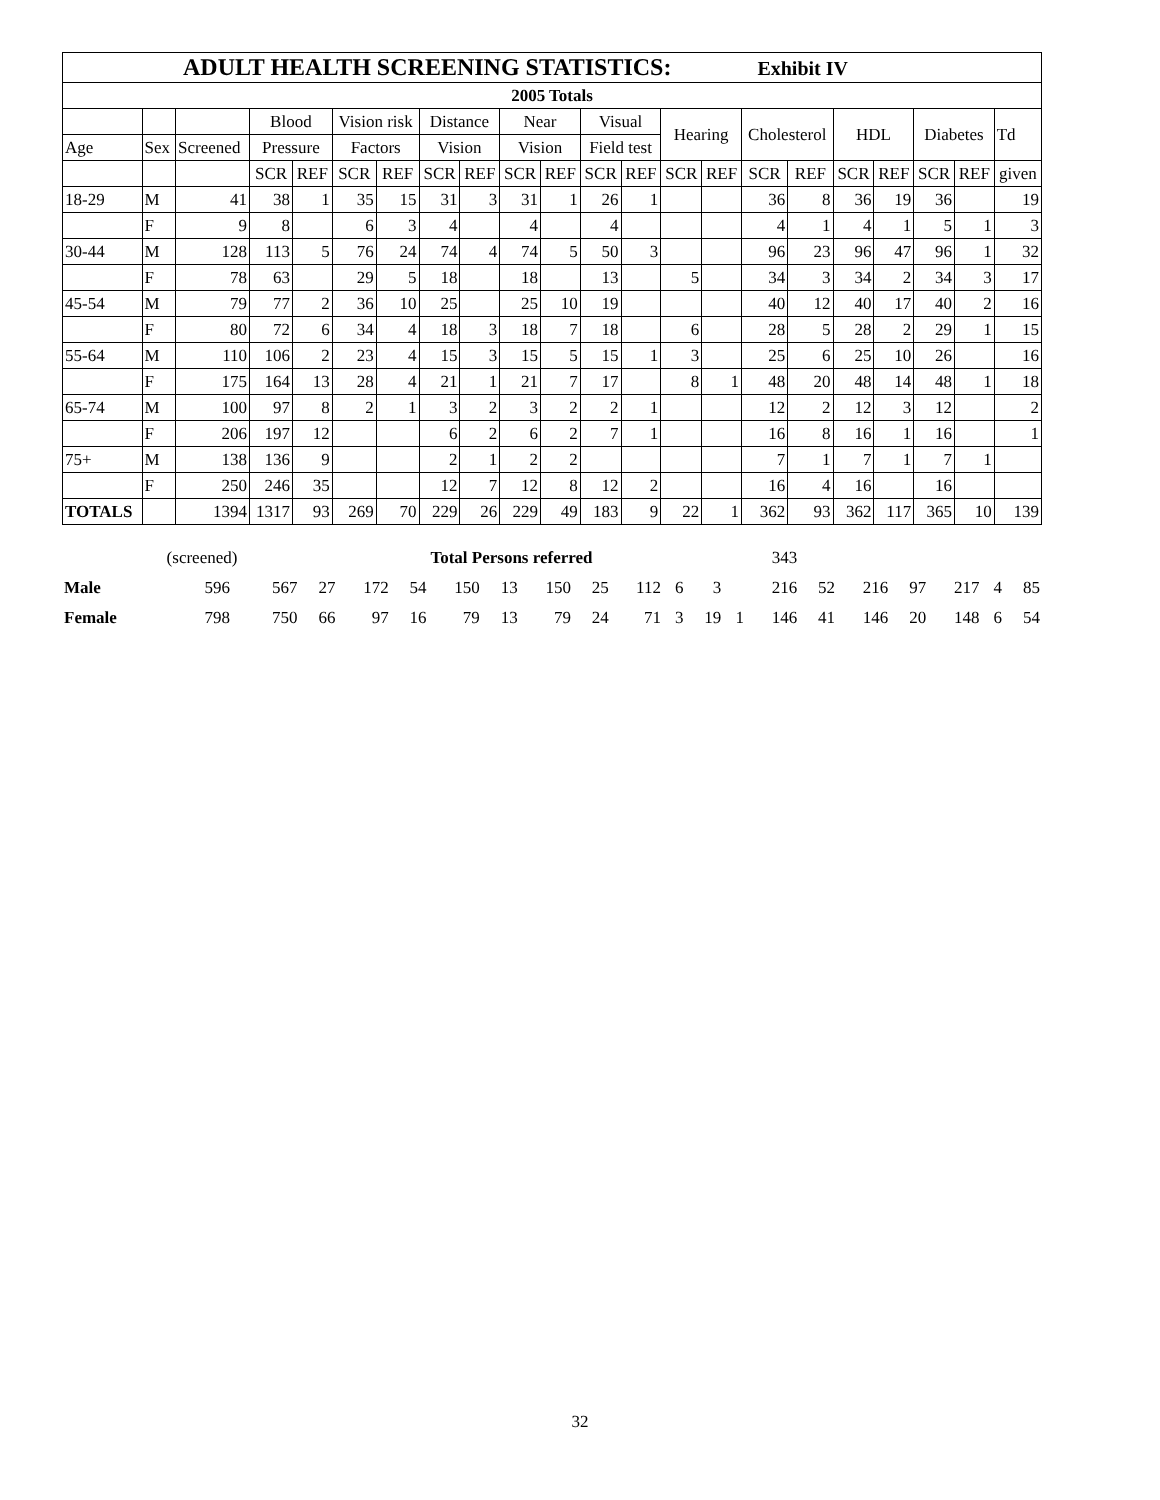| ADULT HEALTH SCREENING STATISTICS: Exhibit IV | | | | | | | | | | | | | | | | | | | | | |
| --- | --- | --- | --- | --- | --- | --- | --- | --- | --- | --- | --- | --- | --- | --- | --- | --- | --- | --- | --- | --- | --- |
| 2005 Totals | | | | | | | | | | | | | | | | | | | | | |
| | | | Blood | | Vision risk | | Distance | | Near | | Visual | | Hearing | | Cholesterol | | HDL | | Diabetes | | Td |
| Age | Sex | Screened | Pressure | | Factors | | Vision | | Vision | | Field test | | | | | | | | | | |
| | | | SCR | REF | SCR | REF | SCR | REF | SCR | REF | SCR | REF | SCR | REF | SCR | REF | SCR | REF | SCR | REF | given |
| 18-29 | M | 41 | 38 | 1 | 35 | 15 | 31 | 3 | 31 | 1 | 26 | 1 | | | 36 | 8 | 36 | 19 | 36 | | 19 |
| | F | 9 | 8 | | 6 | 3 | 4 | | 4 | | 4 | | | | 4 | 1 | 4 | 1 | 5 | 1 | 3 |
| 30-44 | M | 128 | 113 | 5 | 76 | 24 | 74 | 4 | 74 | 5 | 50 | 3 | | | 96 | 23 | 96 | 47 | 96 | 1 | 32 |
| | F | 78 | 63 | | 29 | 5 | 18 | | 18 | | 13 | | 5 | | 34 | 3 | 34 | 2 | 34 | 3 | 17 |
| 45-54 | M | 79 | 77 | 2 | 36 | 10 | 25 | | 25 | 10 | 19 | | | | 40 | 12 | 40 | 17 | 40 | 2 | 16 |
| | F | 80 | 72 | 6 | 34 | 4 | 18 | 3 | 18 | 7 | 18 | | 6 | | 28 | 5 | 28 | 2 | 29 | 1 | 15 |
| 55-64 | M | 110 | 106 | 2 | 23 | 4 | 15 | 3 | 15 | 5 | 15 | 1 | 3 | | 25 | 6 | 25 | 10 | 26 | | 16 |
| | F | 175 | 164 | 13 | 28 | 4 | 21 | 1 | 21 | 7 | 17 | | 8 | 1 | 48 | 20 | 48 | 14 | 48 | 1 | 18 |
| 65-74 | M | 100 | 97 | 8 | 2 | 1 | 3 | 2 | 3 | 2 | 2 | 1 | | | 12 | 2 | 12 | 3 | 12 | | 2 |
| | F | 206 | 197 | 12 | | | 6 | 2 | 6 | 2 | 7 | 1 | | | 16 | 8 | 16 | 1 | 16 | | 1 |
| 75+ | M | 138 | 136 | 9 | | | 2 | 1 | 2 | 2 | | | | | 7 | 1 | 7 | 1 | 7 | 1 | |
| | F | 250 | 246 | 35 | | | 12 | 7 | 12 | 8 | 12 | 2 | | | 16 | 4 | 16 | | 16 | | |
| TOTALS | | 1394 | 1317 | 93 | 269 | 70 | 229 | 26 | 229 | 49 | 183 | 9 | 22 | 1 | 362 | 93 | 362 | 117 | 365 | 10 | 139 |
| | (screened) | | Total Persons referred | | | | | | | | | | 343 | | | | | | | |
| Male | 596 | 567 | 27 | 172 | 54 | 150 | 13 | 150 | 25 | 112 | 6 | 3 | | 216 | 52 | 216 | 97 | 217 | 4 | 85 |
| Female | 798 | 750 | 66 | 97 | 16 | 79 | 13 | 79 | 24 | 71 | 3 | 19 | 1 | 146 | 41 | 146 | 20 | 148 | 6 | 54 |
32